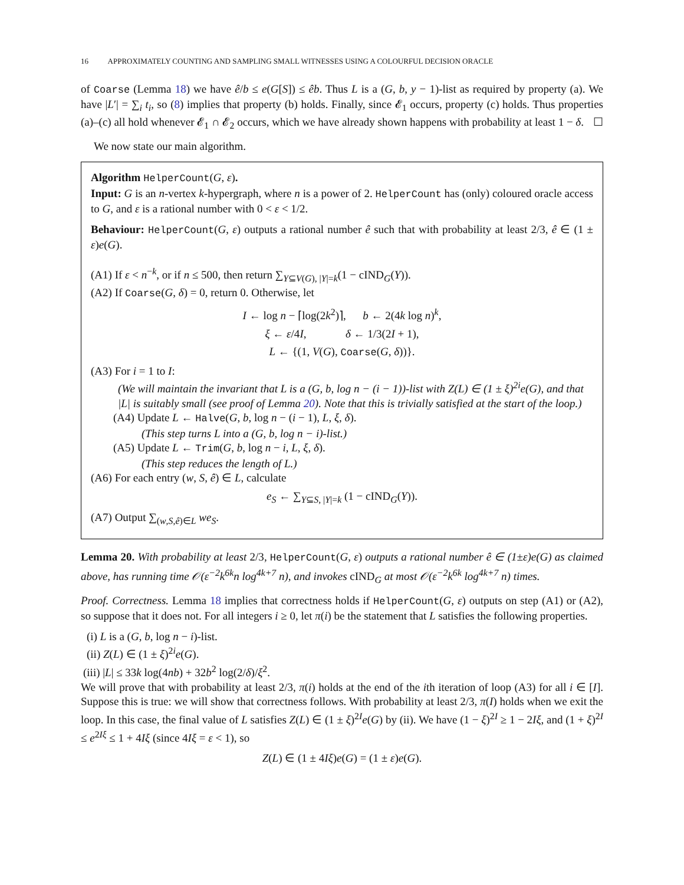16 APPROXIMATELY COUNTING AND SAMPLING SMALL WITNESSES USING A COLOURFUL DECISION ORACLE
of Coarse (Lemma 18) we have ê/b ≤ e(G[S]) ≤ êb. Thus L is a (G, b, y − 1)-list as required by property (a). We have |L′| = ∑<sub>i</sub> t<sub>i</sub>, so (8) implies that property (b) holds. Finally, since 𝓔<sub>1</sub> occurs, property (c) holds. Thus properties (a)–(c) all hold whenever 𝓔<sub>1</sub> ∩ 𝓔<sub>2</sub> occurs, which we have already shown happens with probability at least 1 − δ. ☐
We now state our main algorithm.
Algorithm HelperCount(G, ε).
Input: G is an n-vertex k-hypergraph, where n is a power of 2. HelperCount has (only) coloured oracle access to G, and ε is a rational number with 0 < ε < 1/2.
Behaviour: HelperCount(G, ε) outputs a rational number ê such that with probability at least 2/3, ê ∈ (1 ± ε)e(G).
(A1) If ε < n<sup>−k</sup>, or if n ≤ 500, then return ∑<sub>Y⊆V(G), |Y|=k</sub>(1 − cIND<sub>G</sub>(Y)).
(A2) If Coarse(G, δ) = 0, return 0. Otherwise, let
I ← log n − ⌈log(2k<sup>2</sup>)⌉, b ← 2(4k log n)<sup>k</sup>,
ξ ← ε/4I, δ ← 1/3(2I + 1),
L ← {(1, V(G), Coarse(G, δ))}.
(A3) For i = 1 to I:
(We will maintain the invariant that L is a (G, b, log n − (i − 1))-list with Z(L) ∈ (1 ± ξ)<sup>2i</sup>e(G), and that |L| is suitably small (see proof of Lemma 20). Note that this is trivially satisfied at the start of the loop.)
(A4) Update L ← Halve(G, b, log n − (i − 1), L, ξ, δ).
(This step turns L into a (G, b, log n − i)-list.)
(A5) Update L ← Trim(G, b, log n − i, L, ξ, δ).
(This step reduces the length of L.)
(A6) For each entry (w, S, ê) ∈ L, calculate
e<sub>S</sub> ← ∑<sub>Y⊆S, |Y|=k</sub> (1 − cIND<sub>G</sub>(Y)).
(A7) Output ∑<sub>(w,S,ê)∈L</sub> we<sub>S</sub>.
Lemma 20. With probability at least 2/3, HelperCount(G, ε) outputs a rational number ê ∈ (1±ε)e(G) as claimed above, has running time 𝒪(ε<sup>−2</sup>k<sup>6k</sup>n log<sup>4k+7</sup> n), and invokes cIND<sub>G</sub> at most 𝒪(ε<sup>−2</sup>k<sup>6k</sup> log<sup>4k+7</sup> n) times.
Proof. Correctness. Lemma 18 implies that correctness holds if HelperCount(G, ε) outputs on step (A1) or (A2), so suppose that it does not. For all integers i ≥ 0, let π(i) be the statement that L satisfies the following properties.
(i) L is a (G, b, log n − i)-list.
(ii) Z(L) ∈ (1 ± ξ)<sup>2i</sup>e(G).
(iii) |L| ≤ 33k log(4nb) + 32b<sup>2</sup> log(2/δ)/ξ<sup>2</sup>.
We will prove that with probability at least 2/3, π(i) holds at the end of the ith iteration of loop (A3) for all i ∈ [I]. Suppose this is true: we will show that correctness follows. With probability at least 2/3, π(I) holds when we exit the loop. In this case, the final value of L satisfies Z(L) ∈ (1 ± ξ)<sup>2I</sup>e(G) by (ii). We have (1 − ξ)<sup>2I</sup> ≥ 1 − 2Iξ, and (1 + ξ)<sup>2I</sup> ≤ e<sup>2Iξ</sup> ≤ 1 + 4Iξ (since 4Iξ = ε < 1), so
Z(L) ∈ (1 ± 4Iξ)e(G) = (1 ± ε)e(G).